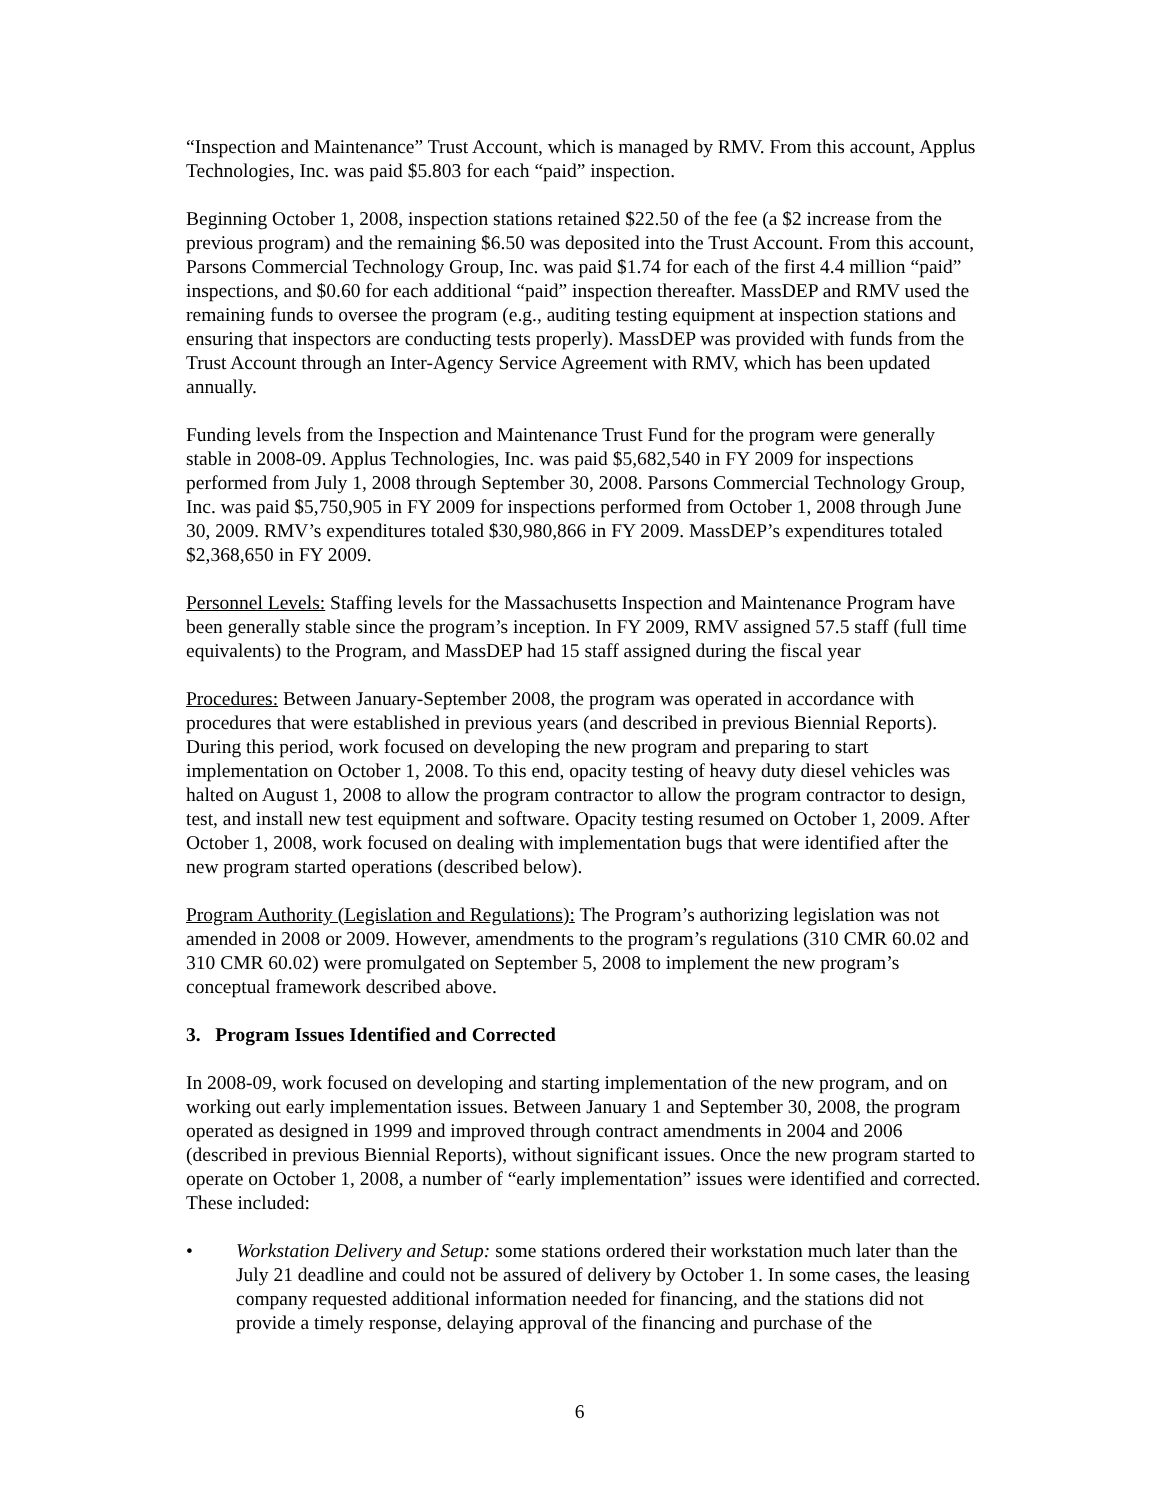“Inspection and Maintenance” Trust Account, which is managed by RMV. From this account, Applus Technologies, Inc. was paid $5.803 for each “paid” inspection.
Beginning October 1, 2008, inspection stations retained $22.50 of the fee (a $2 increase from the previous program) and the remaining $6.50 was deposited into the Trust Account. From this account, Parsons Commercial Technology Group, Inc. was paid $1.74 for each of the first 4.4 million “paid” inspections, and $0.60 for each additional “paid” inspection thereafter. MassDEP and RMV used the remaining funds to oversee the program (e.g., auditing testing equipment at inspection stations and ensuring that inspectors are conducting tests properly). MassDEP was provided with funds from the Trust Account through an Inter-Agency Service Agreement with RMV, which has been updated annually.
Funding levels from the Inspection and Maintenance Trust Fund for the program were generally stable in 2008-09. Applus Technologies, Inc. was paid $5,682,540 in FY 2009 for inspections performed from July 1, 2008 through September 30, 2008. Parsons Commercial Technology Group, Inc. was paid $5,750,905 in FY 2009 for inspections performed from October 1, 2008 through June 30, 2009. RMV’s expenditures totaled $30,980,866 in FY 2009. MassDEP’s expenditures totaled $2,368,650 in FY 2009.
Personnel Levels: Staffing levels for the Massachusetts Inspection and Maintenance Program have been generally stable since the program’s inception. In FY 2009, RMV assigned 57.5 staff (full time equivalents) to the Program, and MassDEP had 15 staff assigned during the fiscal year
Procedures: Between January-September 2008, the program was operated in accordance with procedures that were established in previous years (and described in previous Biennial Reports). During this period, work focused on developing the new program and preparing to start implementation on October 1, 2008. To this end, opacity testing of heavy duty diesel vehicles was halted on August 1, 2008 to allow the program contractor to allow the program contractor to design, test, and install new test equipment and software. Opacity testing resumed on October 1, 2009. After October 1, 2008, work focused on dealing with implementation bugs that were identified after the new program started operations (described below).
Program Authority (Legislation and Regulations): The Program’s authorizing legislation was not amended in 2008 or 2009. However, amendments to the program’s regulations (310 CMR 60.02 and 310 CMR 60.02) were promulgated on September 5, 2008 to implement the new program’s conceptual framework described above.
3. Program Issues Identified and Corrected
In 2008-09, work focused on developing and starting implementation of the new program, and on working out early implementation issues. Between January 1 and September 30, 2008, the program operated as designed in 1999 and improved through contract amendments in 2004 and 2006 (described in previous Biennial Reports), without significant issues. Once the new program started to operate on October 1, 2008, a number of “early implementation” issues were identified and corrected. These included:
• Workstation Delivery and Setup: some stations ordered their workstation much later than the July 21 deadline and could not be assured of delivery by October 1. In some cases, the leasing company requested additional information needed for financing, and the stations did not provide a timely response, delaying approval of the financing and purchase of the
6